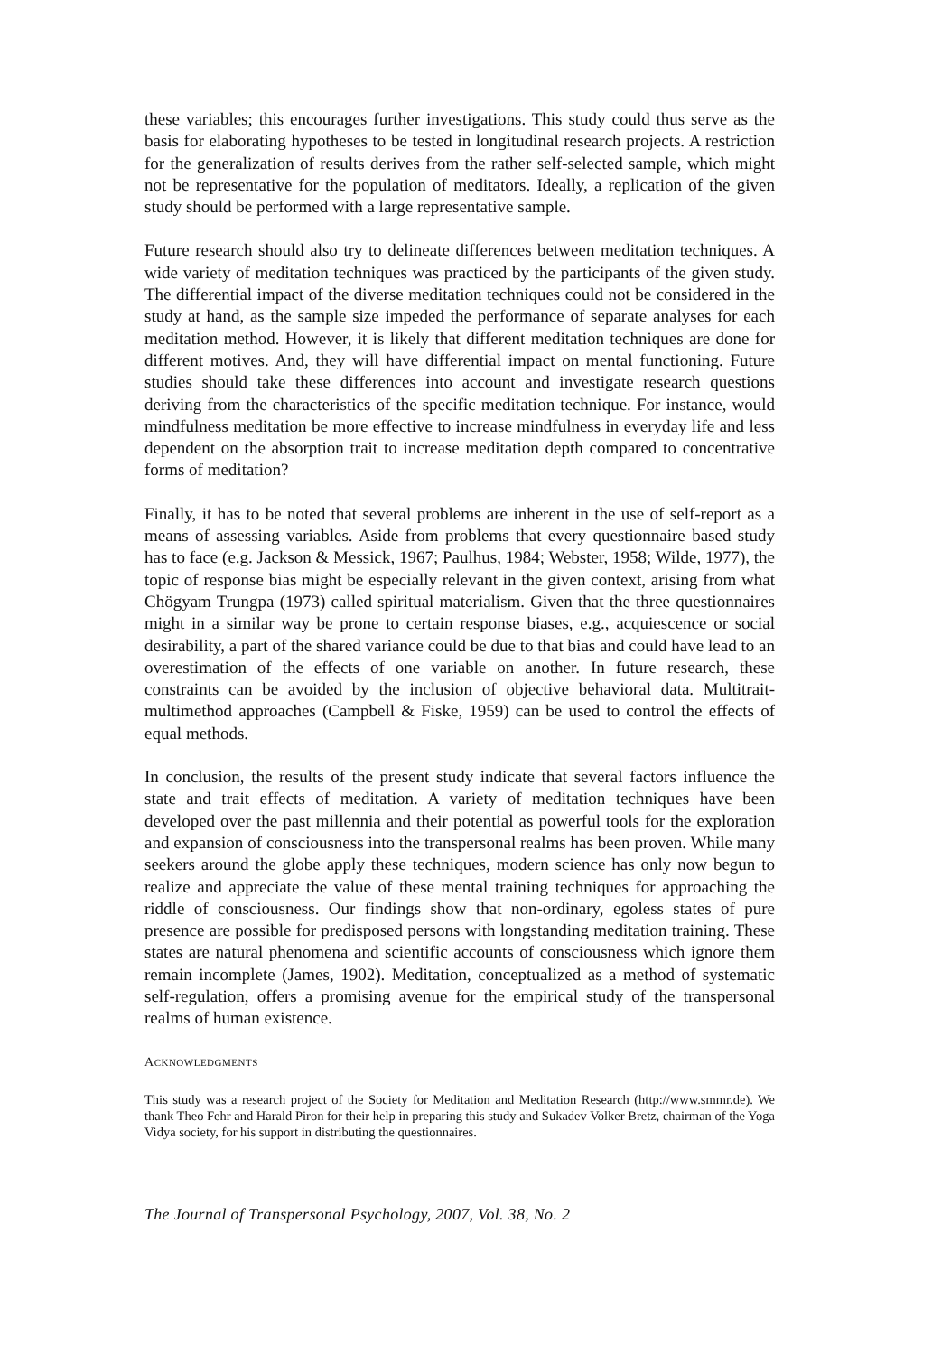these variables; this encourages further investigations. This study could thus serve as the basis for elaborating hypotheses to be tested in longitudinal research projects. A restriction for the generalization of results derives from the rather self-selected sample, which might not be representative for the population of meditators. Ideally, a replication of the given study should be performed with a large representative sample.
Future research should also try to delineate differences between meditation techniques. A wide variety of meditation techniques was practiced by the participants of the given study. The differential impact of the diverse meditation techniques could not be considered in the study at hand, as the sample size impeded the performance of separate analyses for each meditation method. However, it is likely that different meditation techniques are done for different motives. And, they will have differential impact on mental functioning. Future studies should take these differences into account and investigate research questions deriving from the characteristics of the specific meditation technique. For instance, would mindfulness meditation be more effective to increase mindfulness in everyday life and less dependent on the absorption trait to increase meditation depth compared to concentrative forms of meditation?
Finally, it has to be noted that several problems are inherent in the use of self-report as a means of assessing variables. Aside from problems that every questionnaire based study has to face (e.g. Jackson & Messick, 1967; Paulhus, 1984; Webster, 1958; Wilde, 1977), the topic of response bias might be especially relevant in the given context, arising from what Chögyam Trungpa (1973) called spiritual materialism. Given that the three questionnaires might in a similar way be prone to certain response biases, e.g., acquiescence or social desirability, a part of the shared variance could be due to that bias and could have lead to an overestimation of the effects of one variable on another. In future research, these constraints can be avoided by the inclusion of objective behavioral data. Multitrait-multimethod approaches (Campbell & Fiske, 1959) can be used to control the effects of equal methods.
In conclusion, the results of the present study indicate that several factors influence the state and trait effects of meditation. A variety of meditation techniques have been developed over the past millennia and their potential as powerful tools for the exploration and expansion of consciousness into the transpersonal realms has been proven. While many seekers around the globe apply these techniques, modern science has only now begun to realize and appreciate the value of these mental training techniques for approaching the riddle of consciousness. Our findings show that non-ordinary, egoless states of pure presence are possible for predisposed persons with longstanding meditation training. These states are natural phenomena and scientific accounts of consciousness which ignore them remain incomplete (James, 1902). Meditation, conceptualized as a method of systematic self-regulation, offers a promising avenue for the empirical study of the transpersonal realms of human existence.
ACKNOWLEDGMENTS
This study was a research project of the Society for Meditation and Meditation Research (http://www.smmr.de). We thank Theo Fehr and Harald Piron for their help in preparing this study and Sukadev Volker Bretz, chairman of the Yoga Vidya society, for his support in distributing the questionnaires.
The Journal of Transpersonal Psychology, 2007, Vol. 38, No. 2